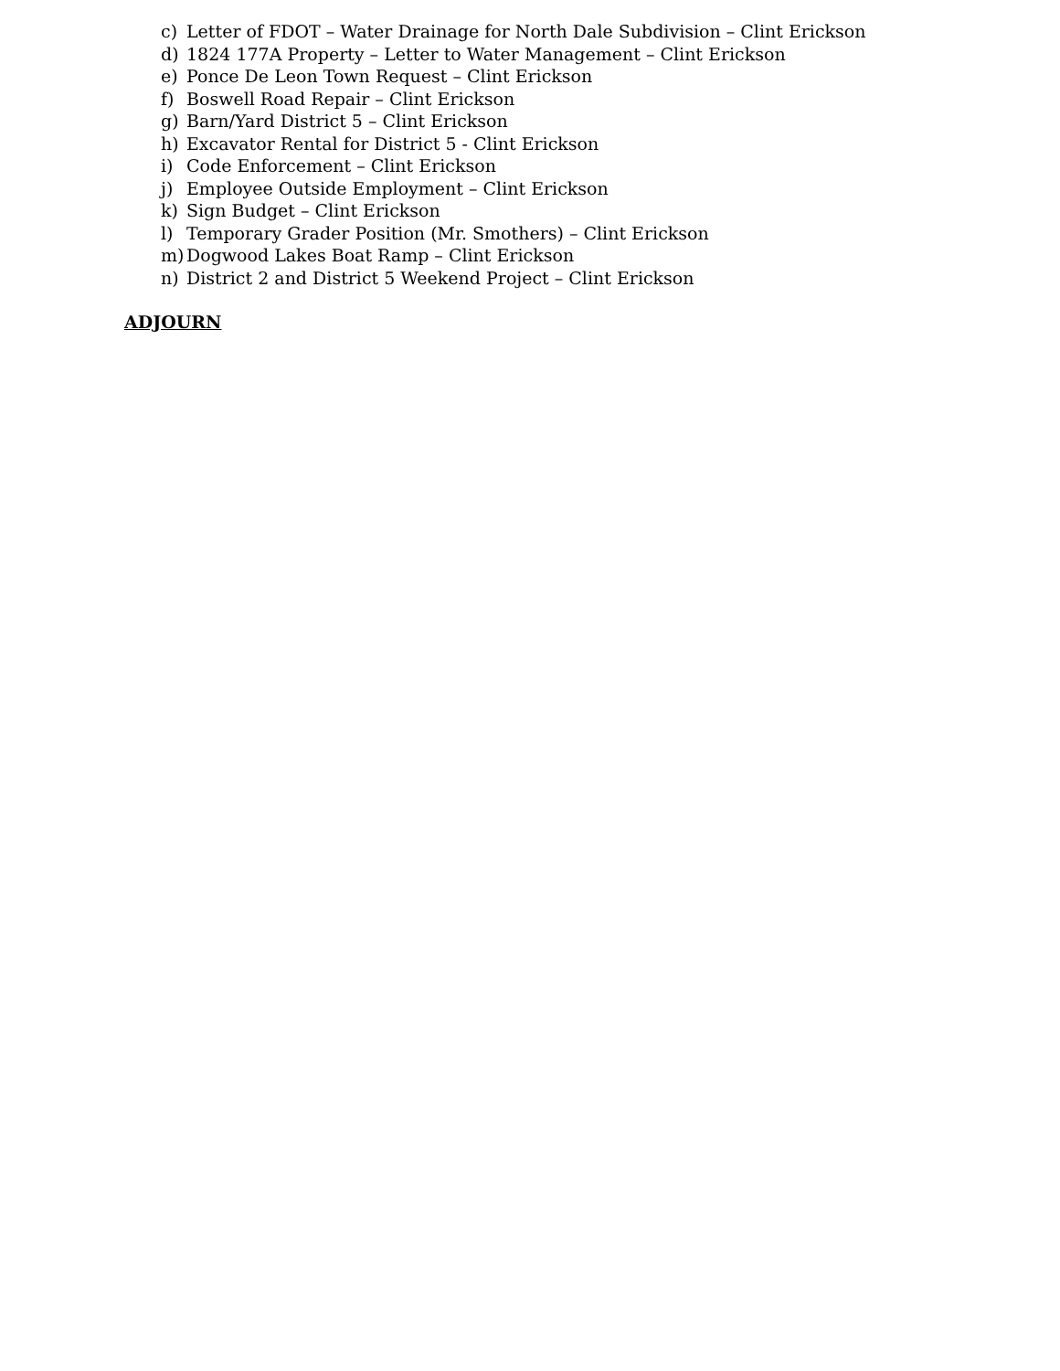c) Letter of FDOT – Water Drainage for North Dale Subdivision – Clint Erickson
d) 1824 177A Property – Letter to Water Management – Clint Erickson
e) Ponce De Leon Town Request – Clint Erickson
f) Boswell Road Repair – Clint Erickson
g) Barn/Yard District 5 – Clint Erickson
h) Excavator Rental for District 5 - Clint Erickson
i) Code Enforcement – Clint Erickson
j) Employee Outside Employment – Clint Erickson
k) Sign Budget – Clint Erickson
l) Temporary Grader Position (Mr. Smothers) – Clint Erickson
m) Dogwood Lakes Boat Ramp – Clint Erickson
n) District 2 and District 5 Weekend Project – Clint Erickson
ADJOURN